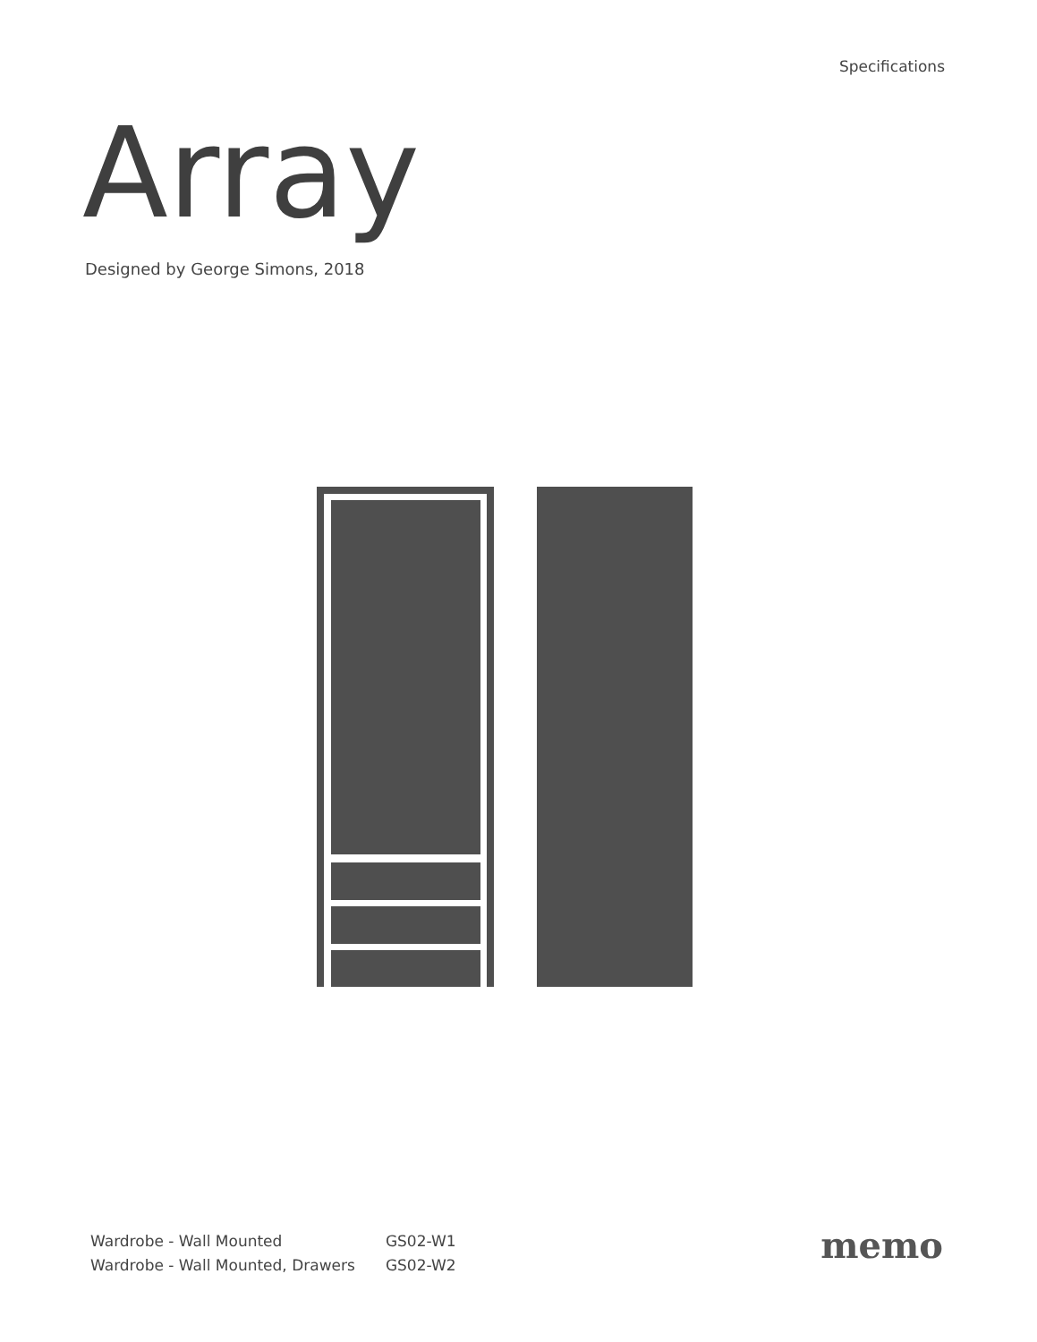Specifications
Array
Designed by George Simons, 2018
| Wardrobe - Wall Mounted | GS02-W1 |
| Wardrobe - Wall Mounted, Drawers | GS02-W2 |
memo